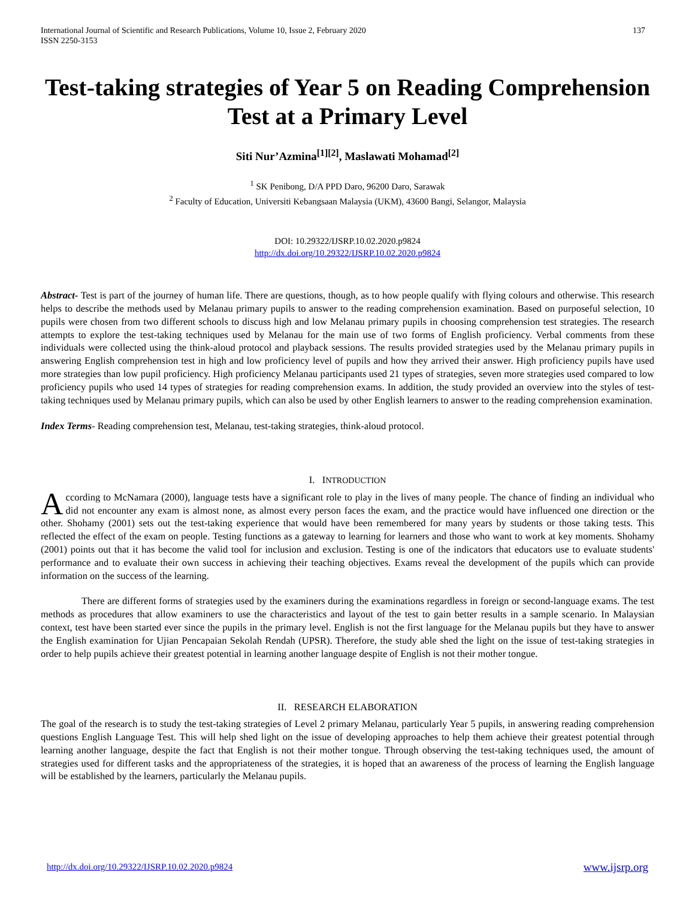International Journal of Scientific and Research Publications, Volume 10, Issue 2, February 2020
ISSN 2250-3153
137
Test-taking strategies of Year 5 on Reading Comprehension Test at a Primary Level
Siti Nur’Azmina<sup>[1][2]</sup>, Maslawati Mohamad<sup>[2]</sup>
<sup>1</sup> SK Penibong, D/A PPD Daro, 96200 Daro, Sarawak
<sup>2</sup> Faculty of Education, Universiti Kebangsaan Malaysia (UKM), 43600 Bangi, Selangor, Malaysia
DOI: 10.29322/IJSRP.10.02.2020.p9824
http://dx.doi.org/10.29322/IJSRP.10.02.2020.p9824
Abstract- Test is part of the journey of human life. There are questions, though, as to how people qualify with flying colours and otherwise. This research helps to describe the methods used by Melanau primary pupils to answer to the reading comprehension examination. Based on purposeful selection, 10 pupils were chosen from two different schools to discuss high and low Melanau primary pupils in choosing comprehension test strategies. The research attempts to explore the test-taking techniques used by Melanau for the main use of two forms of English proficiency. Verbal comments from these individuals were collected using the think-aloud protocol and playback sessions. The results provided strategies used by the Melanau primary pupils in answering English comprehension test in high and low proficiency level of pupils and how they arrived their answer. High proficiency pupils have used more strategies than low pupil proficiency. High proficiency Melanau participants used 21 types of strategies, seven more strategies used compared to low proficiency pupils who used 14 types of strategies for reading comprehension exams. In addition, the study provided an overview into the styles of test-taking techniques used by Melanau primary pupils, which can also be used by other English learners to answer to the reading comprehension examination.
Index Terms- Reading comprehension test, Melanau, test-taking strategies, think-aloud protocol.
I. INTRODUCTION
According to McNamara (2000), language tests have a significant role to play in the lives of many people. The chance of finding an individual who did not encounter any exam is almost none, as almost every person faces the exam, and the practice would have influenced one direction or the other. Shohamy (2001) sets out the test-taking experience that would have been remembered for many years by students or those taking tests. This reflected the effect of the exam on people. Testing functions as a gateway to learning for learners and those who want to work at key moments. Shohamy (2001) points out that it has become the valid tool for inclusion and exclusion. Testing is one of the indicators that educators use to evaluate students' performance and to evaluate their own success in achieving their teaching objectives. Exams reveal the development of the pupils which can provide information on the success of the learning.
There are different forms of strategies used by the examiners during the examinations regardless in foreign or second-language exams. The test methods as procedures that allow examiners to use the characteristics and layout of the test to gain better results in a sample scenario. In Malaysian context, test have been started ever since the pupils in the primary level. English is not the first language for the Melanau pupils but they have to answer the English examination for Ujian Pencapaian Sekolah Rendah (UPSR). Therefore, the study able shed the light on the issue of test-taking strategies in order to help pupils achieve their greatest potential in learning another language despite of English is not their mother tongue.
II. RESEARCH ELABORATION
The goal of the research is to study the test-taking strategies of Level 2 primary Melanau, particularly Year 5 pupils, in answering reading comprehension questions English Language Test. This will help shed light on the issue of developing approaches to help them achieve their greatest potential through learning another language, despite the fact that English is not their mother tongue. Through observing the test-taking techniques used, the amount of strategies used for different tasks and the appropriateness of the strategies, it is hoped that an awareness of the process of learning the English language will be established by the learners, particularly the Melanau pupils.
http://dx.doi.org/10.29322/IJSRP.10.02.2020.p9824 www.ijsrp.org